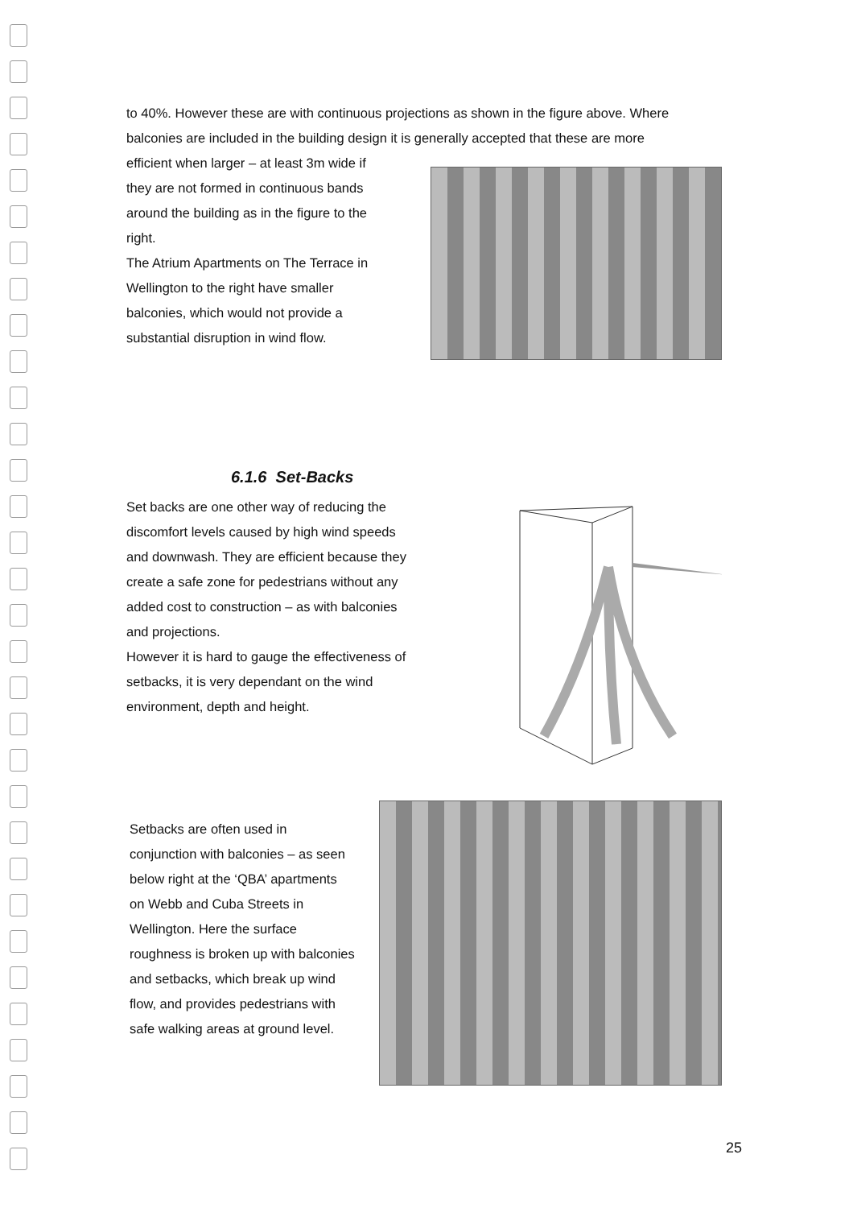to 40%. However these are with continuous projections as shown in the figure above. Where balconies are included in the building design it is generally accepted that these are more
efficient when larger – at least 3m wide if they are not formed in continuous bands around the building as in the figure to the right.
The Atrium Apartments on The Terrace in Wellington to the right have smaller balconies, which would not provide a substantial disruption in wind flow.
6.1.6 Set-Backs
Set backs are one other way of reducing the discomfort levels caused by high wind speeds and downwash. They are efficient because they create a safe zone for pedestrians without any added cost to construction – as with balconies and projections.
However it is hard to gauge the effectiveness of setbacks, it is very dependant on the wind environment, depth and height.
Setbacks are often used in conjunction with balconies – as seen below right at the ‘QBA’ apartments on Webb and Cuba Streets in Wellington. Here the surface roughness is broken up with balconies and setbacks, which break up wind flow, and provides pedestrians with safe walking areas at ground level.
25